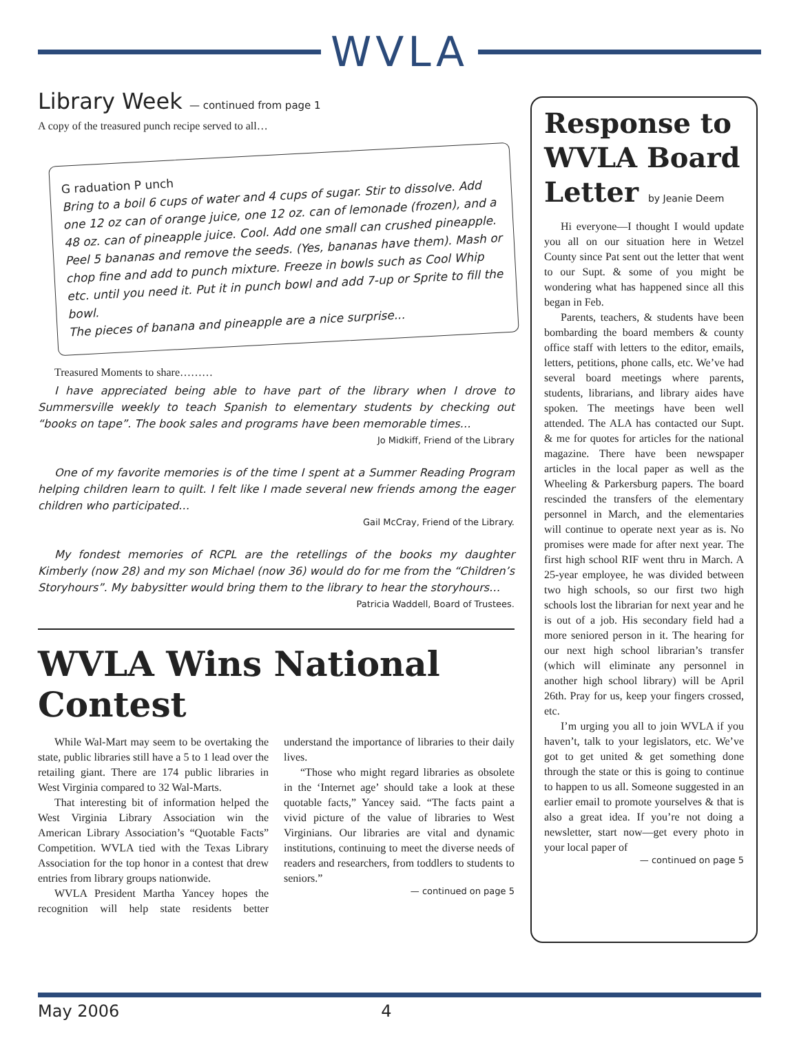WVLA
Library Week — continued from page 1
A copy of the treasured punch recipe served to all…
G raduation P unch
Bring to a boil 6 cups of water and 4 cups of sugar. Stir to dissolve. Add one 12 oz can of orange juice, one 12 oz. can of lemonade (frozen), and a 48 oz. can of pineapple juice. Cool. Add one small can crushed pineapple. Peel 5 bananas and remove the seeds. (Yes, bananas have them). Mash or chop fine and add to punch mixture. Freeze in bowls such as Cool Whip etc. until you need it. Put it in punch bowl and add 7-up or Sprite to fill the bowl.
The pieces of banana and pineapple are a nice surprise...
Treasured Moments to share………
I have appreciated being able to have part of the library when I drove to Summersville weekly to teach Spanish to elementary students by checking out “books on tape”. The book sales and programs have been memorable times…
Jo Midkiff, Friend of the Library
One of my favorite memories is of the time I spent at a Summer Reading Program helping children learn to quilt. I felt like I made several new friends among the eager children who participated…
Gail McCray, Friend of the Library.
My fondest memories of RCPL are the retellings of the books my daughter Kimberly (now 28) and my son Michael (now 36) would do for me from the “Children’s Storyhours”. My babysitter would bring them to the library to hear the storyhours…
Patricia Waddell, Board of Trustees.
WVLA Wins National Contest
While Wal-Mart may seem to be overtaking the state, public libraries still have a 5 to 1 lead over the retailing giant. There are 174 public libraries in West Virginia compared to 32 Wal-Marts.
That interesting bit of information helped the West Virginia Library Association win the American Library Association’s “Quotable Facts” Competition. WVLA tied with the Texas Library Association for the top honor in a contest that drew entries from library groups nationwide.
WVLA President Martha Yancey hopes the recognition will help state residents better understand the importance of libraries to their daily lives.
“Those who might regard libraries as obsolete in the ‘Internet age’ should take a look at these quotable facts,” Yancey said. “The facts paint a vivid picture of the value of libraries to West Virginians. Our libraries are vital and dynamic institutions, continuing to meet the diverse needs of readers and researchers, from toddlers to students to seniors.”
— continued on page 5
Response to WVLA Board Letter by Jeanie Deem
Hi everyone—I thought I would update you all on our situation here in Wetzel County since Pat sent out the letter that went to our Supt. & some of you might be wondering what has happened since all this began in Feb.
Parents, teachers, & students have been bombarding the board members & county office staff with letters to the editor, emails, letters, petitions, phone calls, etc. We’ve had several board meetings where parents, students, librarians, and library aides have spoken. The meetings have been well attended. The ALA has contacted our Supt. & me for quotes for articles for the national magazine. There have been newspaper articles in the local paper as well as the Wheeling & Parkersburg papers. The board rescinded the transfers of the elementary personnel in March, and the elementaries will continue to operate next year as is. No promises were made for after next year. The first high school RIF went thru in March. A 25-year employee, he was divided between two high schools, so our first two high schools lost the librarian for next year and he is out of a job. His secondary field had a more seniored person in it. The hearing for our next high school librarian’s transfer (which will eliminate any personnel in another high school library) will be April 26th. Pray for us, keep your fingers crossed, etc.
I’m urging you all to join WVLA if you haven’t, talk to your legislators, etc. We’ve got to get united & get something done through the state or this is going to continue to happen to us all. Someone suggested in an earlier email to promote yourselves & that is also a great idea. If you’re not doing a newsletter, start now—get every photo in your local paper of
— continued on page 5
May 2006 4